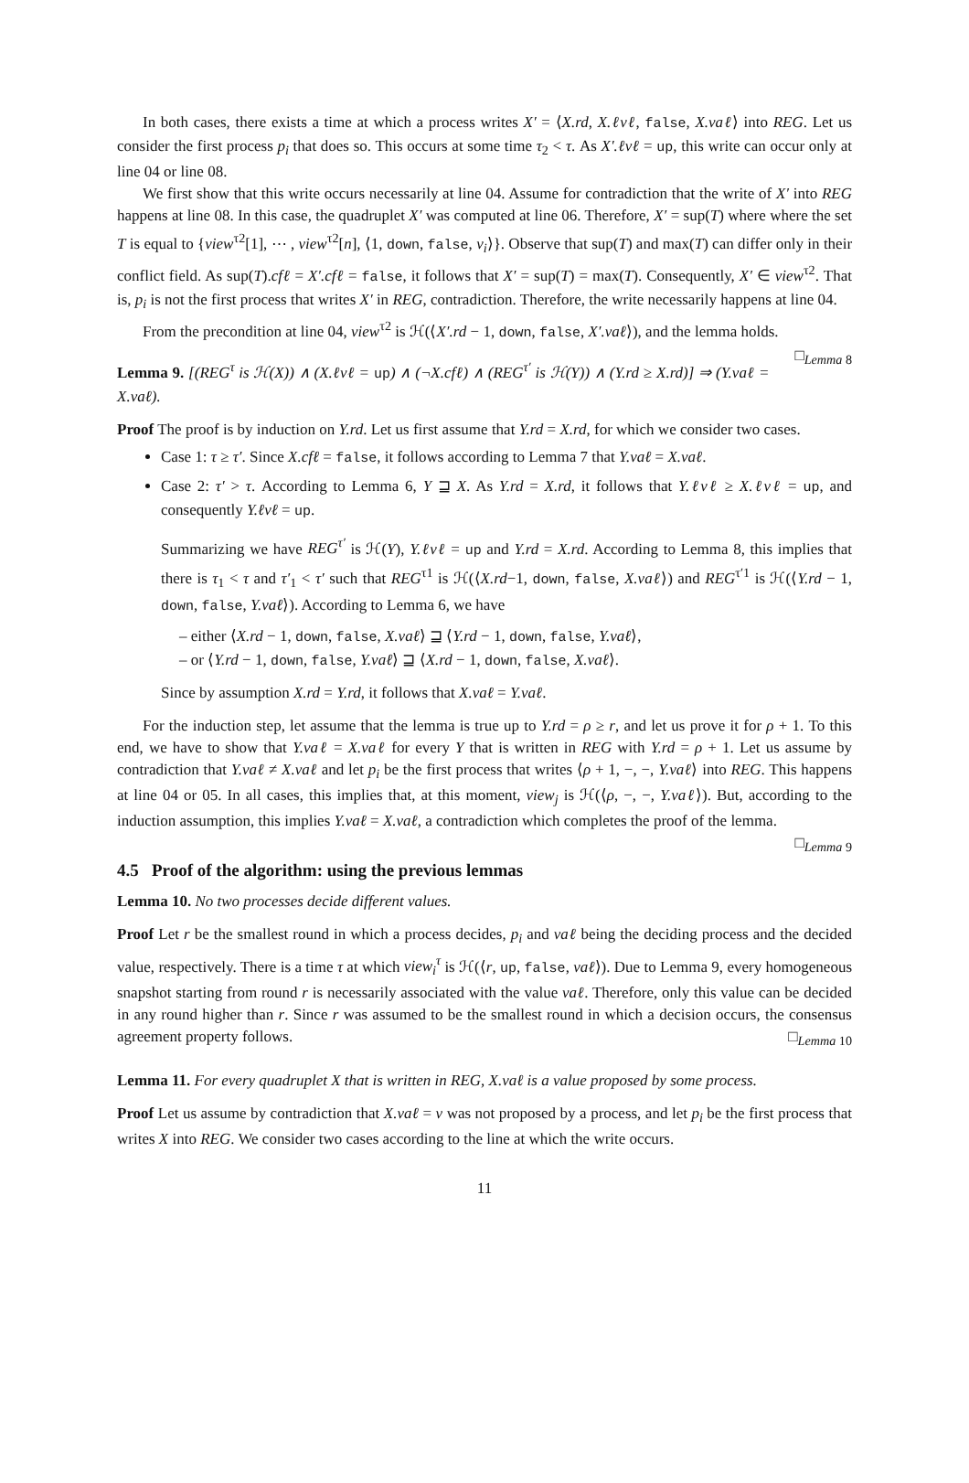In both cases, there exists a time at which a process writes X′ = ⟨X.rd, X.ℓvℓ, false, X.vaℓ⟩ into REG. Let us consider the first process p<sub>i</sub> that does so. This occurs at some time τ<sub>2</sub> < τ. As X′.ℓvℓ = up, this write can occur only at line 04 or line 08.
We first show that this write occurs necessarily at line 04. Assume for contradiction that the write of X′ into REG happens at line 08. In this case, the quadruplet X′ was computed at line 06. Therefore, X′ = sup(T) where where the set T is equal to {view<sup>τ2</sup>[1], ⋯ , view<sup>τ2</sup>[n], ⟨1, down, false, v<sub>i</sub>⟩}. Observe that sup(T) and max(T) can differ only in their conflict field. As sup(T).cfℓ = X′.cfℓ = false, it follows that X′ = sup(T) = max(T). Consequently, X′ ∈ view<sup>τ2</sup>. That is, p<sub>i</sub> is not the first process that writes X′ in REG, contradiction. Therefore, the write necessarily happens at line 04.
From the precondition at line 04, view<sup>τ2</sup> is ℋ(⟨X′.rd − 1, down, false, X′.vaℓ⟩), and the lemma holds. □<sub>Lemma 8</sub>
Lemma 9. [(REG<sup>τ</sup> is ℋ(X)) ∧ (X.ℓvℓ = up) ∧ (¬X.cfℓ) ∧ (REG<sup>τ′</sup> is ℋ(Y)) ∧ (Y.rd ≥ X.rd)] ⇒ (Y.vaℓ = X.vaℓ).
Proof The proof is by induction on Y.rd. Let us first assume that Y.rd = X.rd, for which we consider two cases.
Case 1: τ ≥ τ′. Since X.cfℓ = false, it follows according to Lemma 7 that Y.vaℓ = X.vaℓ.
Case 2: τ′ > τ. According to Lemma 6, Y ⊒ X. As Y.rd = X.rd, it follows that Y.ℓvℓ ≥ X.ℓvℓ = up, and consequently Y.ℓvℓ = up.
Summarizing we have REG<sup>τ′</sup> is ℋ(Y), Y.ℓvℓ = up and Y.rd = X.rd. According to Lemma 8, this implies that there is τ<sub>1</sub> < τ and τ′<sub>1</sub> < τ′ such that REG<sup>τ1</sup> is ℋ(⟨X.rd−1, down, false, X.vaℓ⟩) and REG<sup>τ′1</sup> is ℋ(⟨Y.rd − 1, down, false, Y.vaℓ⟩). According to Lemma 6, we have
– either ⟨X.rd − 1, down, false, X.vaℓ⟩ ⊒ ⟨Y.rd − 1, down, false, Y.vaℓ⟩,
– or ⟨Y.rd − 1, down, false, Y.vaℓ⟩ ⊒ ⟨X.rd − 1, down, false, X.vaℓ⟩.
Since by assumption X.rd = Y.rd, it follows that X.vaℓ = Y.vaℓ.
For the induction step, let assume that the lemma is true up to Y.rd = ρ ≥ r, and let us prove it for ρ + 1. To this end, we have to show that Y.vaℓ = X.vaℓ for every Y that is written in REG with Y.rd = ρ + 1. Let us assume by contradiction that Y.vaℓ ≠ X.vaℓ and let p<sub>i</sub> be the first process that writes ⟨ρ + 1, −, −, Y.vaℓ⟩ into REG. This happens at line 04 or 05. In all cases, this implies that, at this moment, view<sub>j</sub> is ℋ(⟨ρ, −, −, Y.vaℓ⟩). But, according to the induction assumption, this implies Y.vaℓ = X.vaℓ, a contradiction which completes the proof of the lemma. □<sub>Lemma 9</sub>
4.5 Proof of the algorithm: using the previous lemmas
Lemma 10. No two processes decide different values.
Proof Let r be the smallest round in which a process decides, p<sub>i</sub> and vaℓ being the deciding process and the decided value, respectively. There is a time τ at which view<sub>i</sub><sup>τ</sup> is ℋ(⟨r, up, false, vaℓ⟩). Due to Lemma 9, every homogeneous snapshot starting from round r is necessarily associated with the value vaℓ. Therefore, only this value can be decided in any round higher than r. Since r was assumed to be the smallest round in which a decision occurs, the consensus agreement property follows. □<sub>Lemma 10</sub>
Lemma 11. For every quadruplet X that is written in REG, X.vaℓ is a value proposed by some process.
Proof Let us assume by contradiction that X.vaℓ = v was not proposed by a process, and let p<sub>i</sub> be the first process that writes X into REG. We consider two cases according to the line at which the write occurs.
11